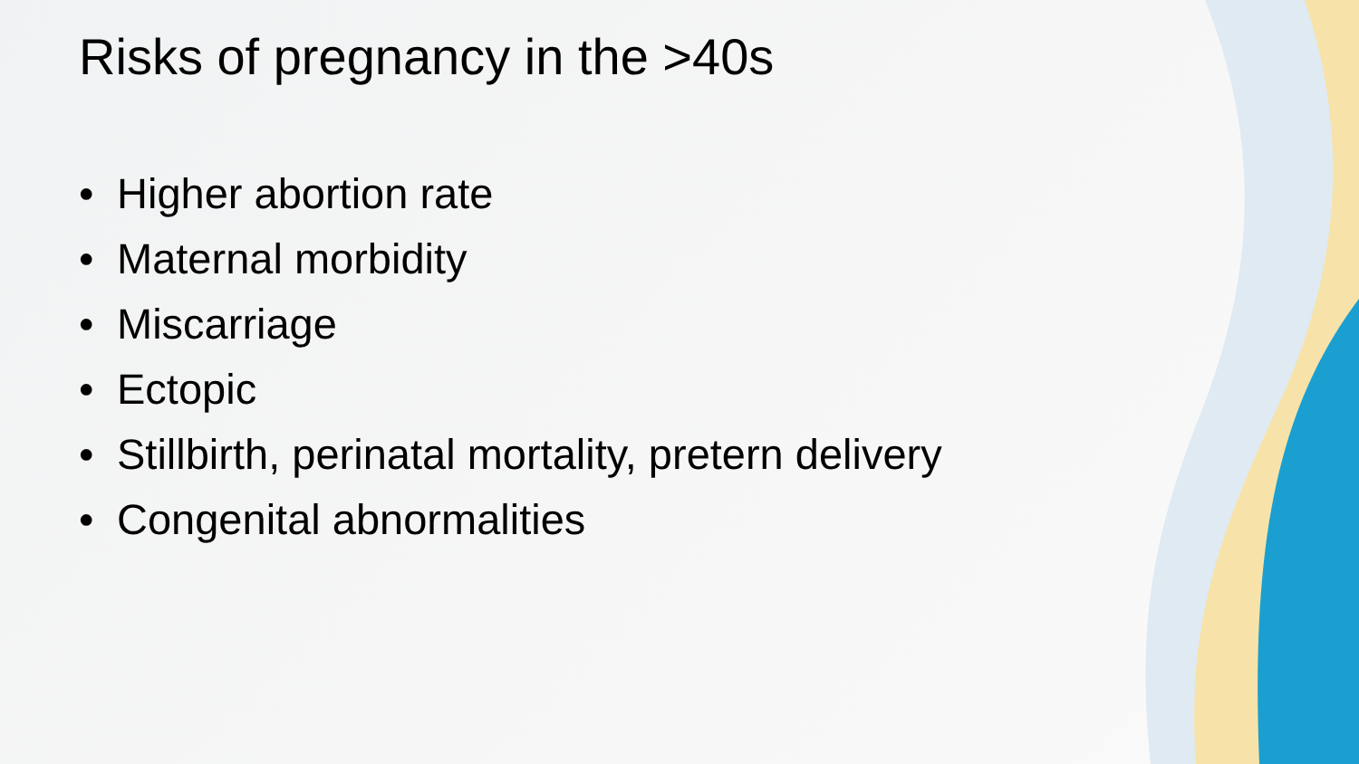Risks of pregnancy in the >40s
• Higher abortion rate
• Maternal morbidity
• Miscarriage
• Ectopic
• Stillbirth, perinatal mortality, pretern delivery
• Congenital abnormalities